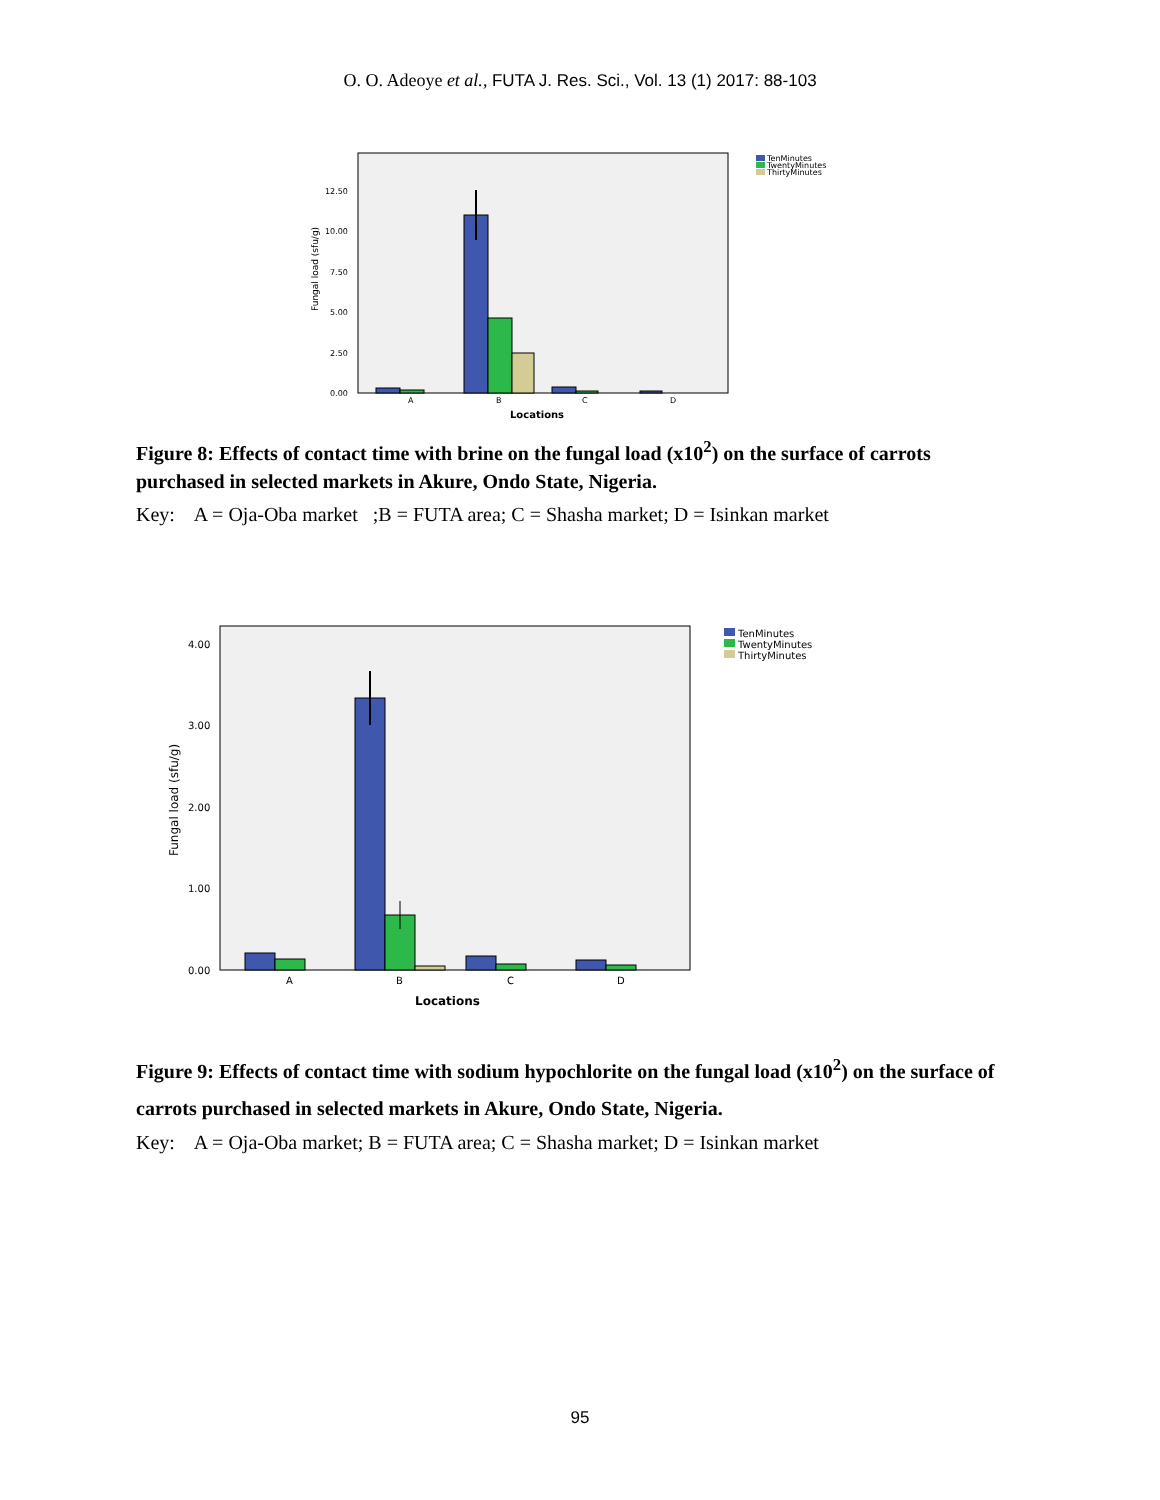O. O. Adeoye et al., FUTA J. Res. Sci., Vol. 13 (1) 2017: 88-103
12.50
10.00
7.50
5.00
2.50
0.00
A
B
C
D
Locations
Fungal load (sfu/g)
TenMinutes
TwentyMinutes
ThirtyMinutes
Figure 8: Effects of contact time with brine on the fungal load (x10<sup>2</sup>) on the surface of carrots purchased in selected markets in Akure, Ondo State, Nigeria.
Key: A = Oja-Oba market ;B = FUTA area; C = Shasha market; D = Isinkan market
4.00
3.00
2.00
1.00
0.00
A
B
C
D
Locations
Fungal load (sfu/g)
TenMinutes
TwentyMinutes
ThirtyMinutes
Figure 9: Effects of contact time with sodium hypochlorite on the fungal load (x10<sup>2</sup>) on the surface of carrots purchased in selected markets in Akure, Ondo State, Nigeria.
Key: A = Oja-Oba market; B = FUTA area; C = Shasha market; D = Isinkan market
95